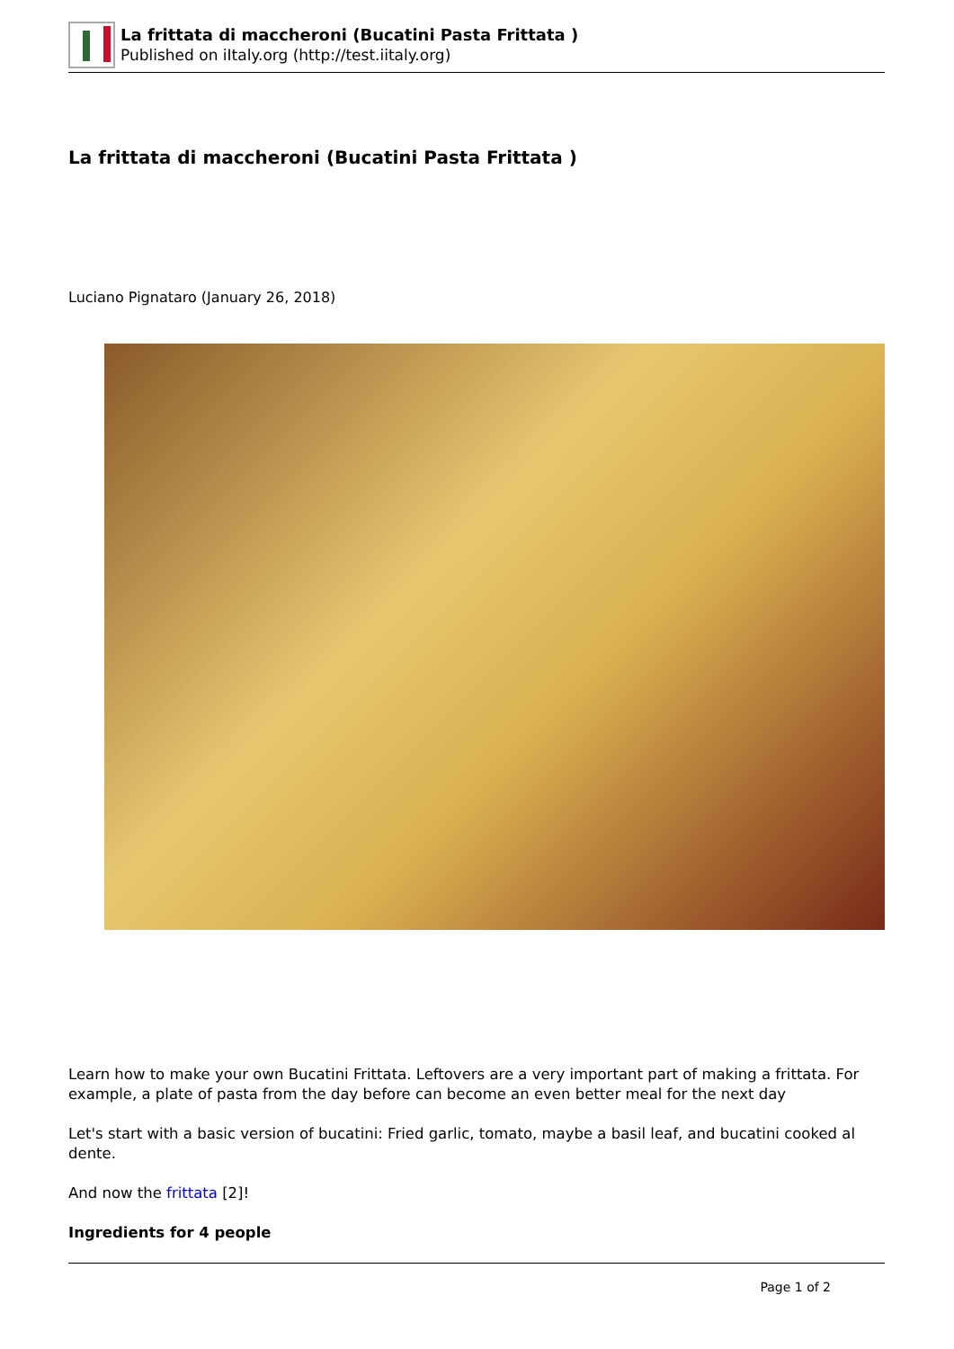La frittata di maccheroni (Bucatini Pasta Frittata )
Published on iItaly.org (http://test.iitaly.org)
La frittata di maccheroni (Bucatini Pasta Frittata )
Luciano Pignataro (January 26, 2018)
Learn how to make your own Bucatini Frittata. Leftovers are a very important part of making a frittata. For example, a plate of pasta from the day before can become an even better meal for the next day
Let's start with a basic version of bucatini: Fried garlic, tomato, maybe a basil leaf, and bucatini cooked al dente.
And now the frittata [2]!
Ingredients for 4 people
Page 1 of 2